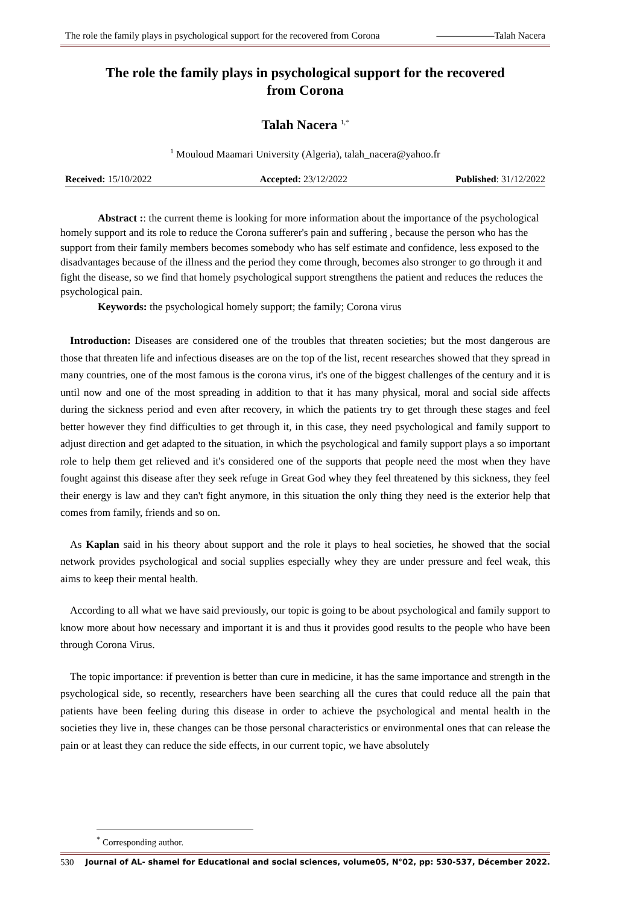The role the family plays in psychological support for the recovered from Corona ——————Talah Nacera
The role the family plays in psychological support for the recovered
from Corona
Talah Nacera <sup>1,*</sup>
<sup>1</sup> Mouloud Maamari University (Algeria), talah_nacera@yahoo.fr
Received: 15/10/2022 Accepted: 23/12/2022 Published: 31/12/2022
Abstract :: the current theme is looking for more information about the importance of the psychological homely support and its role to reduce the Corona sufferer's pain and suffering , because the person who has the support from their family members becomes somebody who has self estimate and confidence, less exposed to the disadvantages because of the illness and the period they come through, becomes also stronger to go through it and fight the disease, so we find that homely psychological support strengthens the patient and reduces the reduces the psychological pain.
Keywords: the psychological homely support; the family; Corona virus
Introduction: Diseases are considered one of the troubles that threaten societies; but the most dangerous are those that threaten life and infectious diseases are on the top of the list, recent researches showed that they spread in many countries, one of the most famous is the corona virus, it's one of the biggest challenges of the century and it is until now and one of the most spreading in addition to that it has many physical, moral and social side affects during the sickness period and even after recovery, in which the patients try to get through these stages and feel better however they find difficulties to get through it, in this case, they need psychological and family support to adjust direction and get adapted to the situation, in which the psychological and family support plays a so important role to help them get relieved and it's considered one of the supports that people need the most when they have fought against this disease after they seek refuge in Great God whey they feel threatened by this sickness, they feel their energy is law and they can't fight anymore, in this situation the only thing they need is the exterior help that comes from family, friends and so on.
As Kaplan said in his theory about support and the role it plays to heal societies, he showed that the social network provides psychological and social supplies especially whey they are under pressure and feel weak, this aims to keep their mental health.
According to all what we have said previously, our topic is going to be about psychological and family support to know more about how necessary and important it is and thus it provides good results to the people who have been through Corona Virus.
The topic importance: if prevention is better than cure in medicine, it has the same importance and strength in the psychological side, so recently, researchers have been searching all the cures that could reduce all the pain that patients have been feeling during this disease in order to achieve the psychological and mental health in the societies they live in, these changes can be those personal characteristics or environmental ones that can release the pain or at least they can reduce the side effects, in our current topic, we have absolutely
<sup>*</sup> Corresponding author.
530 Journal of AL- shamel for Educational and social sciences, volume05, N°02, pp: 530-537, Décember 2022.